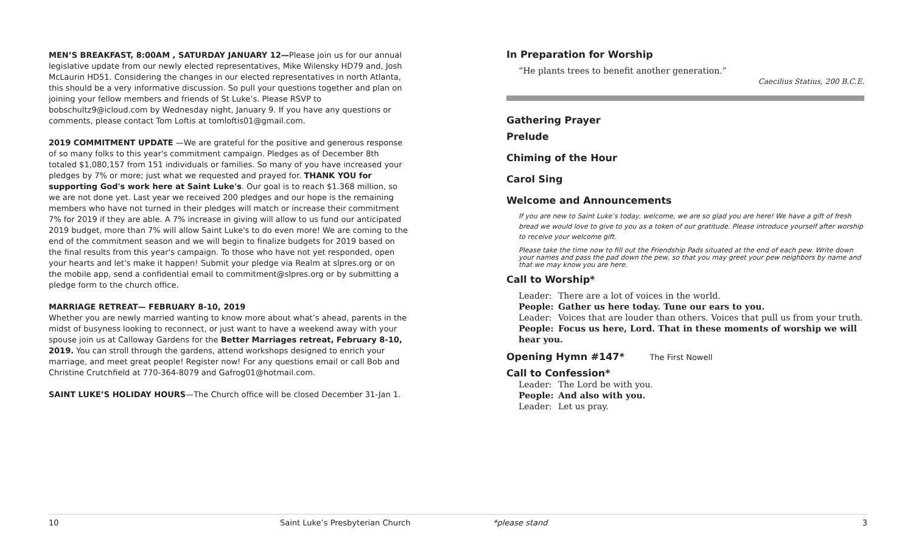MEN’S BREAKFAST, 8:00AM , SATURDAY JANUARY 12—Please join us for our annual legislative update from our newly elected representatives, Mike Wilensky HD79 and, Josh McLaurin HD51. Considering the changes in our elected representatives in north Atlanta, this should be a very informative discussion. So pull your questions together and plan on joining your fellow members and friends of St Luke’s. Please RSVP to bobschultz9@icloud.com by Wednesday night, January 9. If you have any questions or comments, please contact Tom Loftis at tomloftis01@gmail.com.
2019 COMMITMENT UPDATE —We are grateful for the positive and generous response of so many folks to this year's commitment campaign. Pledges as of December 8th totaled $1,080,157 from 151 individuals or families. So many of you have increased your pledges by 7% or more; just what we requested and prayed for. THANK YOU for supporting God's work here at Saint Luke's. Our goal is to reach $1.368 million, so we are not done yet. Last year we received 200 pledges and our hope is the remaining members who have not turned in their pledges will match or increase their commitment 7% for 2019 if they are able. A 7% increase in giving will allow to us fund our anticipated 2019 budget, more than 7% will allow Saint Luke's to do even more! We are coming to the end of the commitment season and we will begin to finalize budgets for 2019 based on the final results from this year's campaign. To those who have not yet responded, open your hearts and let's make it happen! Submit your pledge via Realm at slpres.org or on the mobile app, send a confidential email to commitment@slpres.org or by submitting a pledge form to the church office.
MARRIAGE RETREAT— FEBRUARY 8-10, 2019
Whether you are newly married wanting to know more about what’s ahead, parents in the midst of busyness looking to reconnect, or just want to have a weekend away with your spouse join us at Calloway Gardens for the Better Marriages retreat, February 8-10, 2019. You can stroll through the gardens, attend workshops designed to enrich your marriage, and meet great people! Register now! For any questions email or call Bob and Christine Crutchfield at 770-364-8079 and Gafrog01@hotmail.com.
SAINT LUKE’S HOLIDAY HOURS—The Church office will be closed December 31-Jan 1.
In Preparation for Worship
“He plants trees to benefit another generation.”
Caecilius Statius, 200 B.C.E.
Gathering Prayer
Prelude
Chiming of the Hour
Carol Sing
Welcome and Announcements
If you are new to Saint Luke’s today, welcome, we are so glad you are here! We have a gift of fresh bread we would love to give to you as a token of our gratitude. Please introduce yourself after worship to receive your welcome gift.
Please take the time now to fill out the Friendship Pads situated at the end of each pew. Write down your names and pass the pad down the pew, so that you may greet your pew neighbors by name and that we may know you are here.
Call to Worship*
Leader: There are a lot of voices in the world.
People: Gather us here today. Tune our ears to you.
Leader: Voices that are louder than others. Voices that pull us from your truth.
People: Focus us here, Lord. That in these moments of worship we will hear you.
Opening Hymn #147* The First Nowell
Call to Confession*
Leader: The Lord be with you.
People: And also with you.
Leader: Let us pray.
10 Saint Luke’s Presbyterian Church *please stand 3